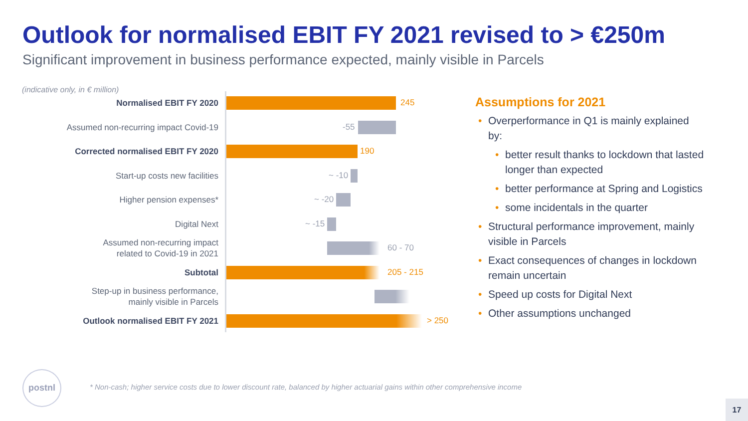Outlook for normalised EBIT FY 2021 revised to > €250m
Significant improvement in business performance expected, mainly visible in Parcels
(indicative only, in € million)
Normalised EBIT FY 2020
245
Assumed non-recurring impact Covid-19
-55
Corrected normalised EBIT FY 2020
190
Start-up costs new facilities
~ -10
Higher pension expenses*
~ -20
Digital Next
~ -15
Assumed non-recurring impact
related to Covid-19 in 2021
60 - 70
Subtotal
205 - 215
Step-up in business performance,
mainly visible in Parcels
Outlook normalised EBIT FY 2021
> 250
Assumptions for 2021
• Overperformance in Q1 is mainly explained by:
• better result thanks to lockdown that lasted longer than expected
• better performance at Spring and Logistics
• some incidentals in the quarter
• Structural performance improvement, mainly visible in Parcels
• Exact consequences of changes in lockdown remain uncertain
• Speed up costs for Digital Next
• Other assumptions unchanged
postnl
* Non-cash; higher service costs due to lower discount rate, balanced by higher actuarial gains within other comprehensive income
17